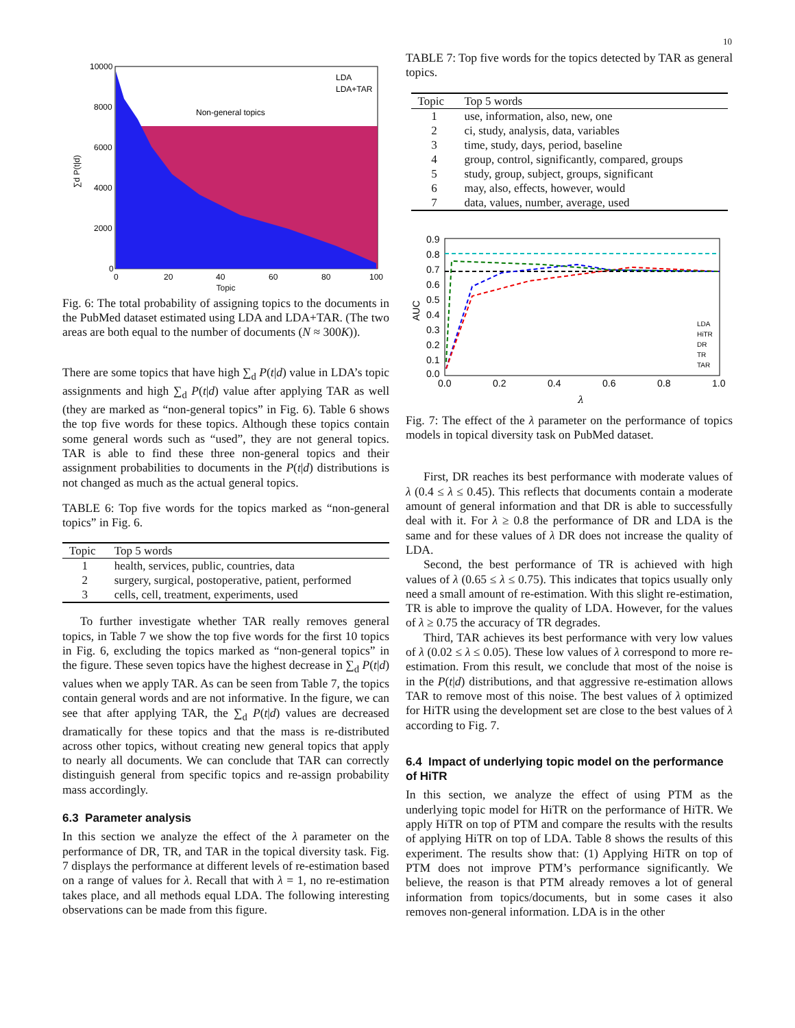10
10000
8000
6000
4000
2000
0
0
20
40
60
80
100
LDA
LDA+TAR
Non-general topics
∑d P(t|d)
Topic
Fig. 6: The total probability of assigning topics to the documents in the PubMed dataset estimated using LDA and LDA+TAR. (The two areas are both equal to the number of documents (N ≈ 300K)).
There are some topics that have high ∑<sub>d</sub> P(t|d) value in LDA’s topic assignments and high ∑<sub>d</sub> P(t|d) value after applying TAR as well (they are marked as “non-general topics” in Fig. 6). Table 6 shows the top five words for these topics. Although these topics contain some general words such as “used”, they are not general topics. TAR is able to find these three non-general topics and their assignment probabilities to documents in the P(t|d) distributions is not changed as much as the actual general topics.
TABLE 6: Top five words for the topics marked as “non-general topics” in Fig. 6.
| Topic | Top 5 words |
| --- | --- |
| 1 | health, services, public, countries, data |
| 2 | surgery, surgical, postoperative, patient, performed |
| 3 | cells, cell, treatment, experiments, used |
To further investigate whether TAR really removes general topics, in Table 7 we show the top five words for the first 10 topics in Fig. 6, excluding the topics marked as “non-general topics” in the figure. These seven topics have the highest decrease in ∑<sub>d</sub> P(t|d) values when we apply TAR. As can be seen from Table 7, the topics contain general words and are not informative. In the figure, we can see that after applying TAR, the ∑<sub>d</sub> P(t|d) values are decreased dramatically for these topics and that the mass is re-distributed across other topics, without creating new general topics that apply to nearly all documents. We can conclude that TAR can correctly distinguish general from specific topics and re-assign probability mass accordingly.
6.3 Parameter analysis
In this section we analyze the effect of the λ parameter on the performance of DR, TR, and TAR in the topical diversity task. Fig. 7 displays the performance at different levels of re-estimation based on a range of values for λ. Recall that with λ = 1, no re-estimation takes place, and all methods equal LDA. The following interesting observations can be made from this figure.
TABLE 7: Top five words for the topics detected by TAR as general topics.
| Topic | Top 5 words |
| --- | --- |
| 1 | use, information, also, new, one |
| 2 | ci, study, analysis, data, variables |
| 3 | time, study, days, period, baseline |
| 4 | group, control, significantly, compared, groups |
| 5 | study, group, subject, groups, significant |
| 6 | may, also, effects, however, would |
| 7 | data, values, number, average, used |
0.9
0.8
0.7
0.6
0.5
0.4
0.3
0.2
0.1
0.0
0.0
0.2
0.4
0.6
0.8
1.0
λ
AUC
LDA
HiTR
DR
TR
TAR
Fig. 7: The effect of the λ parameter on the performance of topics models in topical diversity task on PubMed dataset.
First, DR reaches its best performance with moderate values of λ (0.4 ≤ λ ≤ 0.45). This reflects that documents contain a moderate amount of general information and that DR is able to successfully deal with it. For λ ≥ 0.8 the performance of DR and LDA is the same and for these values of λ DR does not increase the quality of LDA.
Second, the best performance of TR is achieved with high values of λ (0.65 ≤ λ ≤ 0.75). This indicates that topics usually only need a small amount of re-estimation. With this slight re-estimation, TR is able to improve the quality of LDA. However, for the values of λ ≥ 0.75 the accuracy of TR degrades.
Third, TAR achieves its best performance with very low values of λ (0.02 ≤ λ ≤ 0.05). These low values of λ correspond to more re-estimation. From this result, we conclude that most of the noise is in the P(t|d) distributions, and that aggressive re-estimation allows TAR to remove most of this noise. The best values of λ optimized for HiTR using the development set are close to the best values of λ according to Fig. 7.
6.4 Impact of underlying topic model on the performance of HiTR
In this section, we analyze the effect of using PTM as the underlying topic model for HiTR on the performance of HiTR. We apply HiTR on top of PTM and compare the results with the results of applying HiTR on top of LDA. Table 8 shows the results of this experiment. The results show that: (1) Applying HiTR on top of PTM does not improve PTM’s performance significantly. We believe, the reason is that PTM already removes a lot of general information from topics/documents, but in some cases it also removes non-general information. LDA is in the other